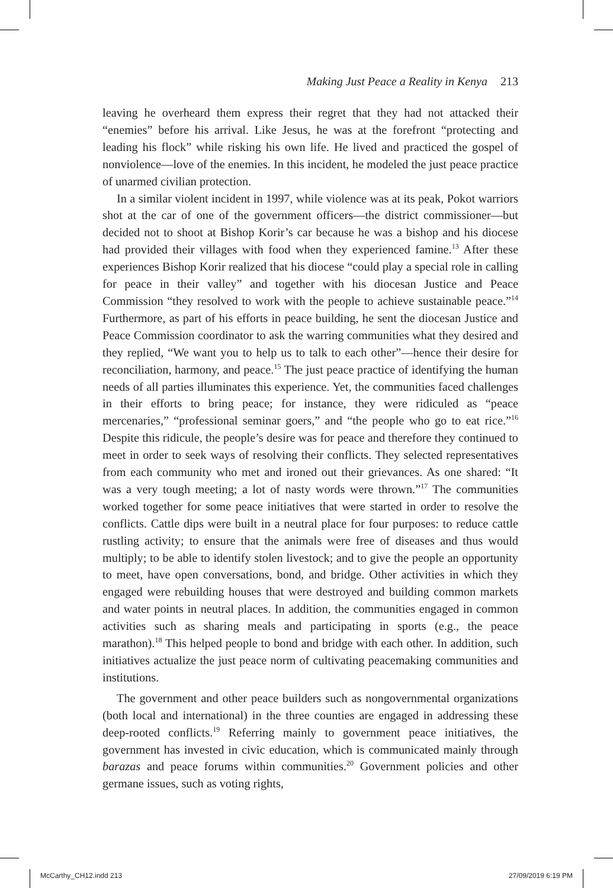Making Just Peace a Reality in Kenya 213
leaving he overheard them express their regret that they had not attacked their “enemies” before his arrival. Like Jesus, he was at the forefront “protecting and leading his flock” while risking his own life. He lived and practiced the gospel of nonviolence—love of the enemies. In this incident, he modeled the just peace practice of unarmed civilian protection.
In a similar violent incident in 1997, while violence was at its peak, Pokot warriors shot at the car of one of the government officers—the district commissioner—but decided not to shoot at Bishop Korir’s car because he was a bishop and his diocese had provided their villages with food when they experienced famine.<sup>13</sup> After these experiences Bishop Korir realized that his diocese “could play a special role in calling for peace in their valley” and together with his diocesan Justice and Peace Commission “they resolved to work with the people to achieve sustainable peace.”<sup>14</sup> Furthermore, as part of his efforts in peace building, he sent the diocesan Justice and Peace Commission coordinator to ask the warring communities what they desired and they replied, “We want you to help us to talk to each other”—hence their desire for reconciliation, harmony, and peace.<sup>15</sup> The just peace practice of identifying the human needs of all parties illuminates this experience. Yet, the communities faced challenges in their efforts to bring peace; for instance, they were ridiculed as “peace mercenaries,” “professional seminar goers,” and “the people who go to eat rice.”<sup>16</sup> Despite this ridicule, the people’s desire was for peace and therefore they continued to meet in order to seek ways of resolving their conflicts. They selected representatives from each community who met and ironed out their grievances. As one shared: “It was a very tough meeting; a lot of nasty words were thrown.”<sup>17</sup> The communities worked together for some peace initiatives that were started in order to resolve the conflicts. Cattle dips were built in a neutral place for four purposes: to reduce cattle rustling activity; to ensure that the animals were free of diseases and thus would multiply; to be able to identify stolen livestock; and to give the people an opportunity to meet, have open conversations, bond, and bridge. Other activities in which they engaged were rebuilding houses that were destroyed and building common markets and water points in neutral places. In addition, the communities engaged in common activities such as sharing meals and participating in sports (e.g., the peace marathon).<sup>18</sup> This helped people to bond and bridge with each other. In addition, such initiatives actualize the just peace norm of cultivating peacemaking communities and institutions.
The government and other peace builders such as nongovernmental organizations (both local and international) in the three counties are engaged in addressing these deep-rooted conflicts.<sup>19</sup> Referring mainly to government peace initiatives, the government has invested in civic education, which is communicated mainly through barazas and peace forums within communities.<sup>20</sup> Government policies and other germane issues, such as voting rights,
McCarthy_CH12.indd 213 27/09/2019 6:19 PM